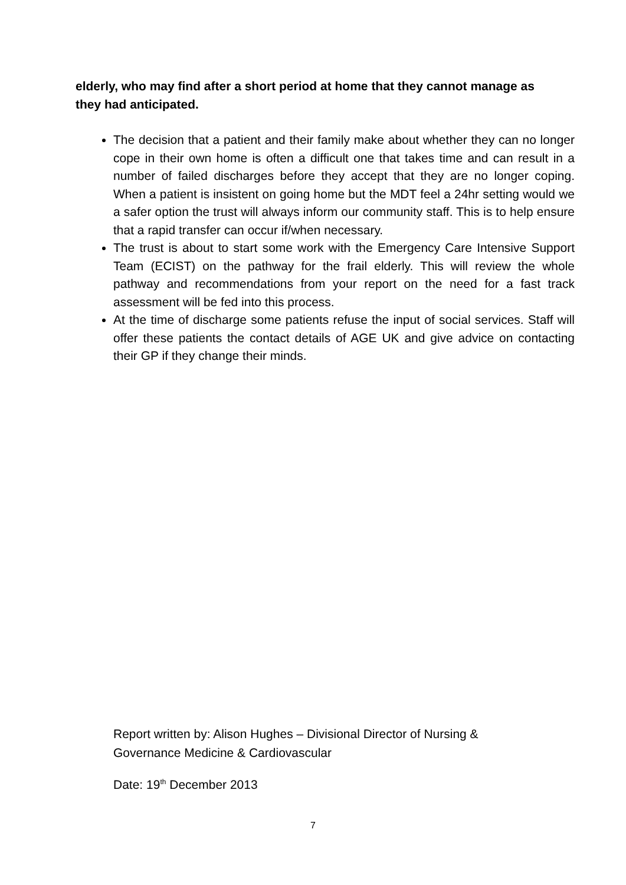elderly, who may find after a short period at home that they cannot manage as they had anticipated.
The decision that a patient and their family make about whether they can no longer cope in their own home is often a difficult one that takes time and can result in a number of failed discharges before they accept that they are no longer coping. When a patient is insistent on going home but the MDT feel a 24hr setting would we a safer option the trust will always inform our community staff. This is to help ensure that a rapid transfer can occur if/when necessary.
The trust is about to start some work with the Emergency Care Intensive Support Team (ECIST) on the pathway for the frail elderly. This will review the whole pathway and recommendations from your report on the need for a fast track assessment will be fed into this process.
At the time of discharge some patients refuse the input of social services. Staff will offer these patients the contact details of AGE UK and give advice on contacting their GP if they change their minds.
Report written by: Alison Hughes – Divisional Director of Nursing & Governance Medicine & Cardiovascular
Date: 19<sup>th</sup> December 2013
7